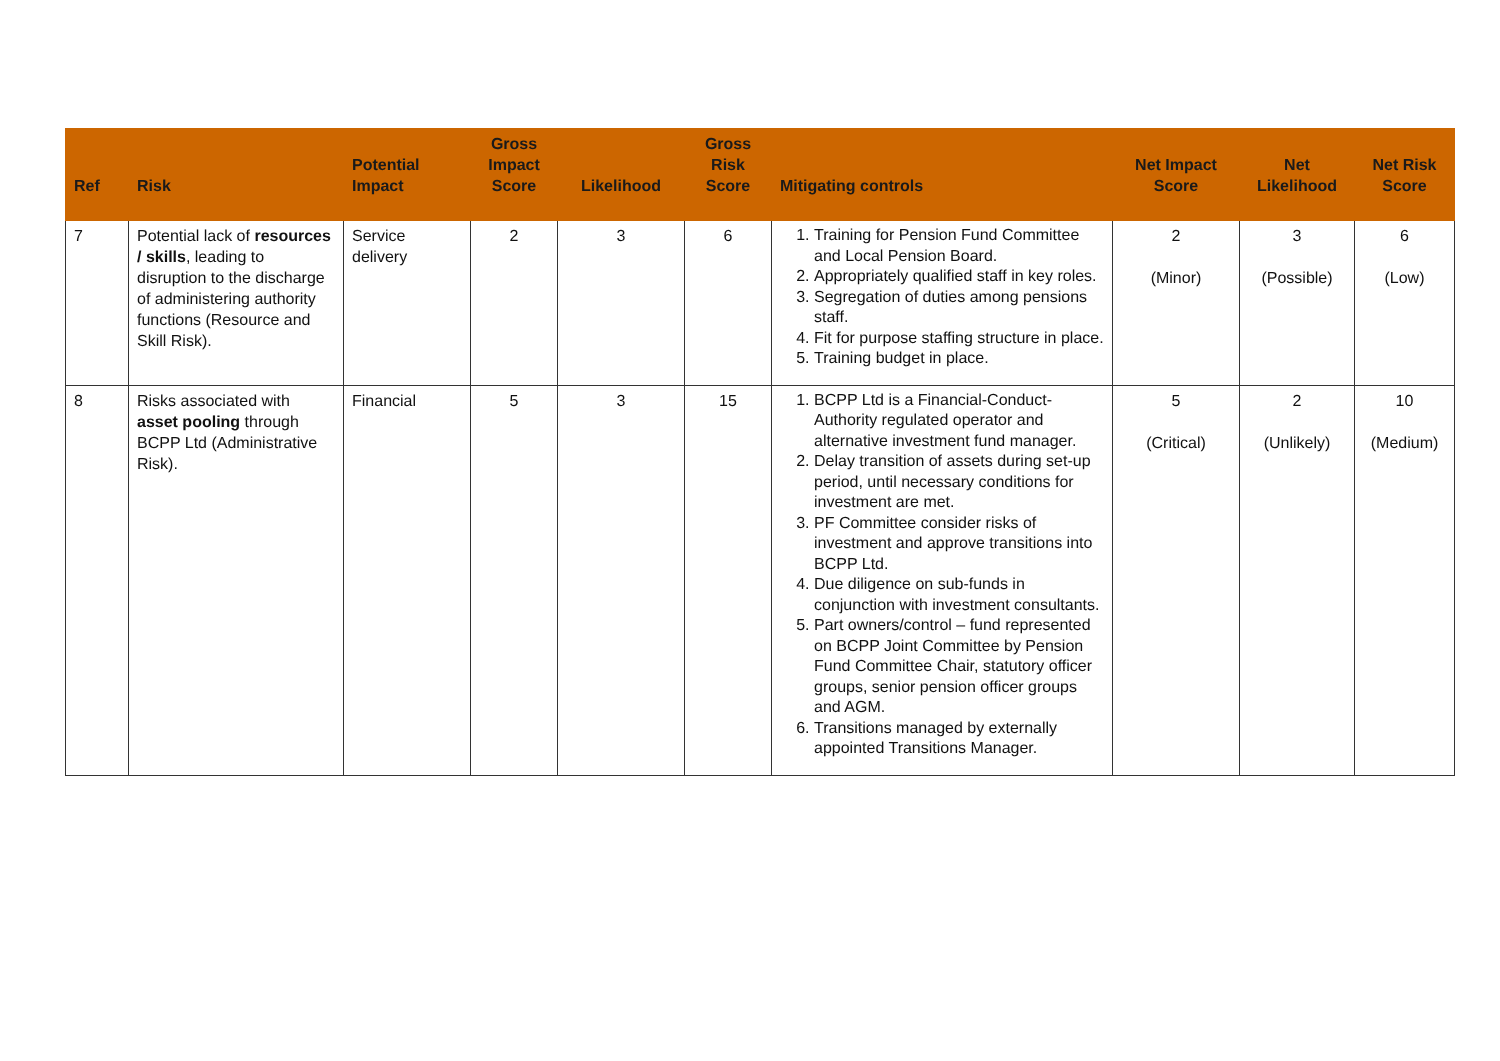| Ref | Risk | Potential Impact | Gross Impact Score | Likelihood | Gross Risk Score | Mitigating controls | Net Impact Score | Net Likelihood | Net Risk Score |
| --- | --- | --- | --- | --- | --- | --- | --- | --- | --- |
| 7 | Potential lack of resources / skills , leading to disruption to the discharge of administering authority functions (Resource and Skill Risk). | Service delivery | 2 | 3 | 6 | 1. Training for Pension Fund Committee and Local Pension Board. 2. Appropriately qualified staff in key roles. 3. Segregation of duties among pensions staff. 4. Fit for purpose staffing structure in place. 5. Training budget in place. | 2 (Minor) | 3 (Possible) | 6 (Low) |
| 8 | Risks associated with asset pooling through BCPP Ltd (Administrative Risk). | Financial | 5 | 3 | 15 | 1. BCPP Ltd is a Financial-Conduct-Authority regulated operator and alternative investment fund manager. 2. Delay transition of assets during set-up period, until necessary conditions for investment are met. 3. PF Committee consider risks of investment and approve transitions into BCPP Ltd. 4. Due diligence on sub-funds in conjunction with investment consultants. 5. Part owners/control – fund represented on BCPP Joint Committee by Pension Fund Committee Chair, statutory officer groups, senior pension officer groups and AGM. 6. Transitions managed by externally appointed Transitions Manager. | 5 (Critical) | 2 (Unlikely) | 10 (Medium) |